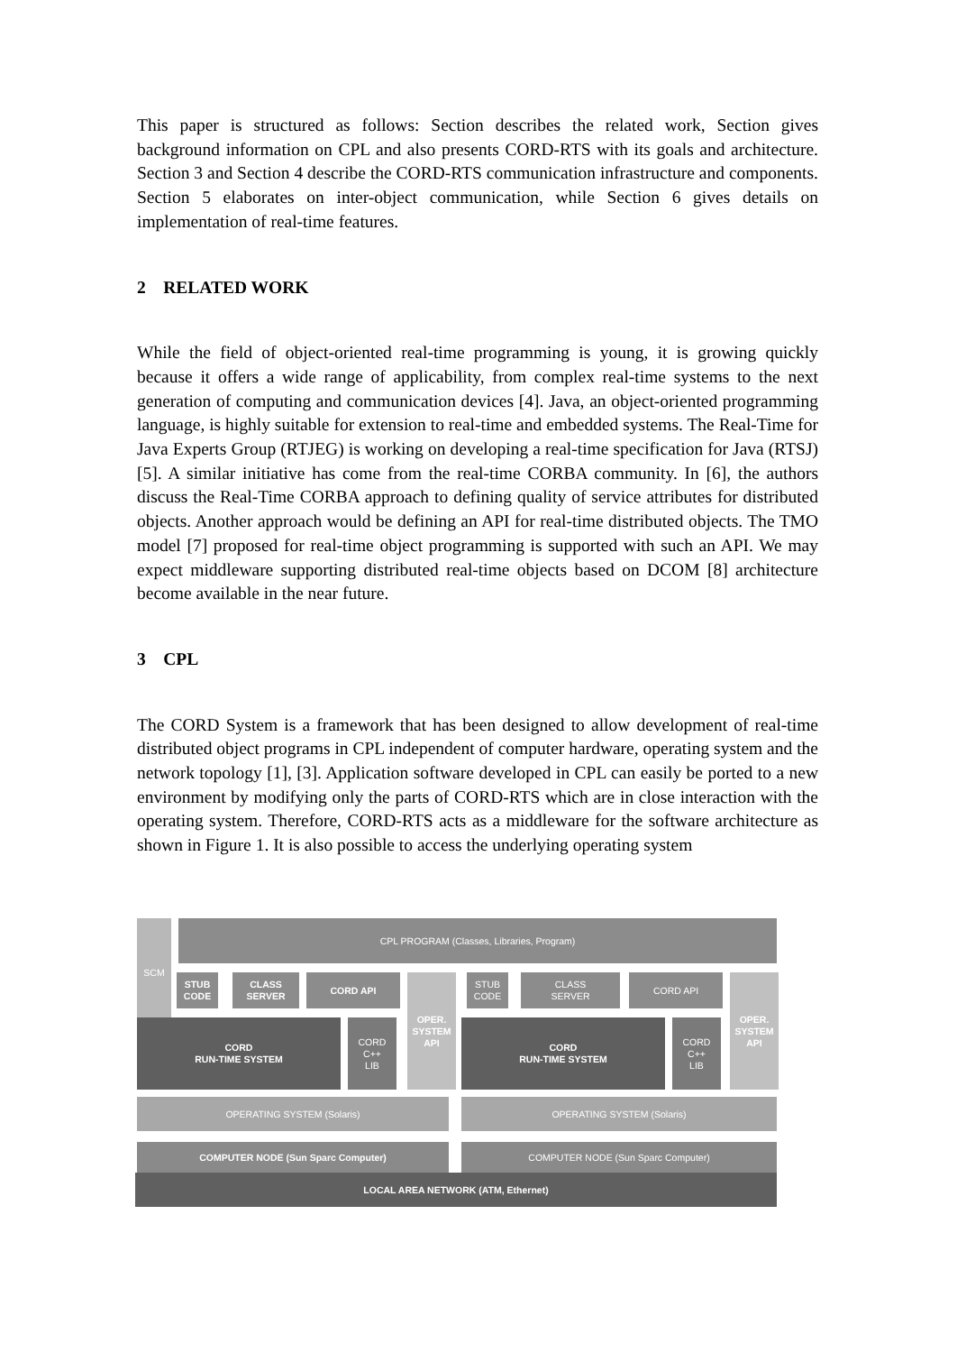This paper is structured as follows: Section describes the related work, Section gives background information on CPL and also presents CORD-RTS with its goals and architecture. Section 3 and Section 4 describe the CORD-RTS communication infrastructure and components. Section 5 elaborates on inter-object communication, while Section 6 gives details on implementation of real-time features.
2 RELATED WORK
While the field of object-oriented real-time programming is young, it is growing quickly because it offers a wide range of applicability, from complex real-time systems to the next generation of computing and communication devices [4]. Java, an object-oriented programming language, is highly suitable for extension to real-time and embedded systems. The Real-Time for Java Experts Group (RTJEG) is working on developing a real-time specification for Java (RTSJ) [5]. A similar initiative has come from the real-time CORBA community. In [6], the authors discuss the Real-Time CORBA approach to defining quality of service attributes for distributed objects. Another approach would be defining an API for real-time distributed objects. The TMO model [7] proposed for real-time object programming is supported with such an API. We may expect middleware supporting distributed real-time objects based on DCOM [8] architecture become available in the near future.
3 CPL
The CORD System is a framework that has been designed to allow development of real-time distributed object programs in CPL independent of computer hardware, operating system and the network topology [1], [3]. Application software developed in CPL can easily be ported to a new environment by modifying only the parts of CORD-RTS which are in close interaction with the operating system. Therefore, CORD-RTS acts as a middleware for the software architecture as shown in Figure 1. It is also possible to access the underlying operating system
SCM CPL PROGRAM (Classes, Libraries, Program)
STUB
CODE
CLASS
SERVER
CORD API
OPER.
SYSTEM
API
CORD
RUN-TIME SYSTEM
CORD
C++
LIB
STUB
CODE
CLASS
SERVER
CORD API
OPER.
SYSTEM
API
CORD
RUN-TIME SYSTEM
CORD
C++
LIB
OPERATING SYSTEM (Solaris) OPERATING SYSTEM (Solaris)
COMPUTER NODE (Sun Sparc Computer) COMPUTER NODE (Sun Sparc Computer)
LOCAL AREA NETWORK (ATM, Ethernet)